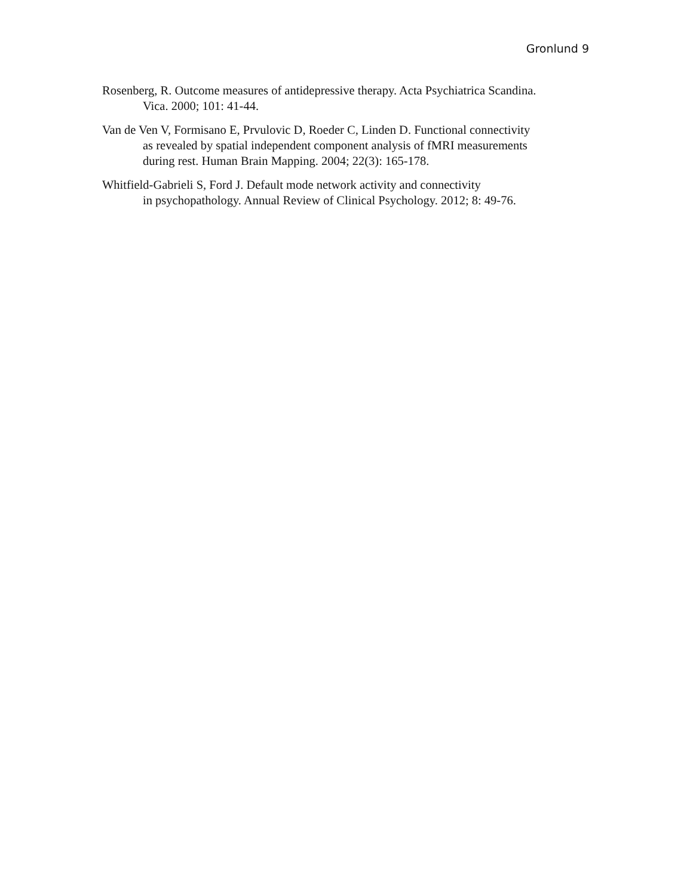Gronlund 9
Rosenberg, R. Outcome measures of antidepressive therapy. Acta Psychiatrica Scandina.
Vica. 2000; 101: 41-44.
Van de Ven V, Formisano E, Prvulovic D, Roeder C, Linden D. Functional connectivity
as revealed by spatial independent component analysis of fMRI measurements
during rest. Human Brain Mapping. 2004; 22(3): 165-178.
Whitfield-Gabrieli S, Ford J. Default mode network activity and connectivity
in psychopathology. Annual Review of Clinical Psychology. 2012; 8: 49-76.